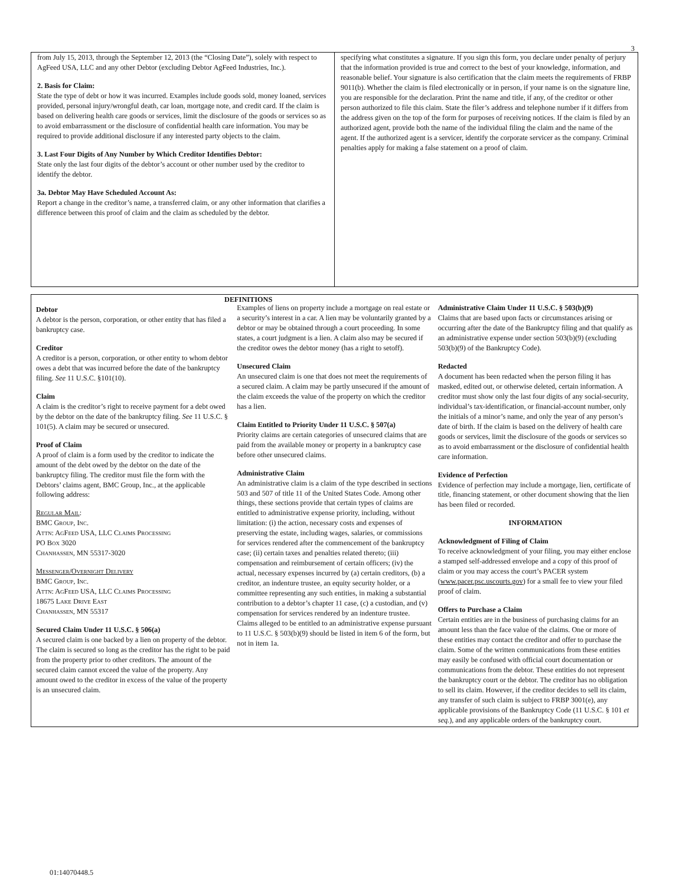3
from July 15, 2013, through the September 12, 2013 (the “Closing Date”), solely with respect to AgFeed USA, LLC and any other Debtor (excluding Debtor AgFeed Industries, Inc.).
2. Basis for Claim:
State the type of debt or how it was incurred. Examples include goods sold, money loaned, services provided, personal injury/wrongful death, car loan, mortgage note, and credit card. If the claim is based on delivering health care goods or services, limit the disclosure of the goods or services so as to avoid embarrassment or the disclosure of confidential health care information. You may be required to provide additional disclosure if any interested party objects to the claim.
3. Last Four Digits of Any Number by Which Creditor Identifies Debtor:
State only the last four digits of the debtor’s account or other number used by the creditor to identify the debtor.
3a. Debtor May Have Scheduled Account As:
Report a change in the creditor’s name, a transferred claim, or any other information that clarifies a difference between this proof of claim and the claim as scheduled by the debtor.
specifying what constitutes a signature. If you sign this form, you declare under penalty of perjury that the information provided is true and correct to the best of your knowledge, information, and reasonable belief. Your signature is also certification that the claim meets the requirements of FRBP 9011(b). Whether the claim is filed electronically or in person, if your name is on the signature line, you are responsible for the declaration. Print the name and title, if any, of the creditor or other person authorized to file this claim. State the filer’s address and telephone number if it differs from the address given on the top of the form for purposes of receiving notices. If the claim is filed by an authorized agent, provide both the name of the individual filing the claim and the name of the agent. If the authorized agent is a servicer, identify the corporate servicer as the company. Criminal penalties apply for making a false statement on a proof of claim.
DEFINITIONS
Debtor
A debtor is the person, corporation, or other entity that has filed a bankruptcy case.
Creditor
A creditor is a person, corporation, or other entity to whom debtor owes a debt that was incurred before the date of the bankruptcy filing. See 11 U.S.C. §101(10).
Claim
A claim is the creditor’s right to receive payment for a debt owed by the debtor on the date of the bankruptcy filing. See 11 U.S.C. § 101(5). A claim may be secured or unsecured.
Proof of Claim
A proof of claim is a form used by the creditor to indicate the amount of the debt owed by the debtor on the date of the bankruptcy filing. The creditor must file the form with the Debtors’ claims agent, BMC Group, Inc., at the applicable following address:
Regular Mail:
BMC Group, Inc.
Attn: AgFeed USA, LLC Claims Processing
PO Box 3020
Chanhassen, MN 55317-3020
Messenger/Overnight Delivery
BMC Group, Inc.
Attn: AgFeed USA, LLC Claims Processing
18675 Lake Drive East
Chanhassen, MN 55317
Secured Claim Under 11 U.S.C. § 506(a)
A secured claim is one backed by a lien on property of the debtor. The claim is secured so long as the creditor has the right to be paid from the property prior to other creditors. The amount of the secured claim cannot exceed the value of the property. Any amount owed to the creditor in excess of the value of the property is an unsecured claim.
Examples of liens on property include a mortgage on real estate or a security’s interest in a car. A lien may be voluntarily granted by a debtor or may be obtained through a court proceeding. In some states, a court judgment is a lien. A claim also may be secured if the creditor owes the debtor money (has a right to setoff).
Unsecured Claim
An unsecured claim is one that does not meet the requirements of a secured claim. A claim may be partly unsecured if the amount of the claim exceeds the value of the property on which the creditor has a lien.
Claim Entitled to Priority Under 11 U.S.C. § 507(a)
Priority claims are certain categories of unsecured claims that are paid from the available money or property in a bankruptcy case before other unsecured claims.
Administrative Claim
An administrative claim is a claim of the type described in sections 503 and 507 of title 11 of the United States Code. Among other things, these sections provide that certain types of claims are entitled to administrative expense priority, including, without limitation: (i) the action, necessary costs and expenses of preserving the estate, including wages, salaries, or commissions for services rendered after the commencement of the bankruptcy case; (ii) certain taxes and penalties related thereto; (iii) compensation and reimbursement of certain officers; (iv) the actual, necessary expenses incurred by (a) certain creditors, (b) a creditor, an indenture trustee, an equity security holder, or a committee representing any such entities, in making a substantial contribution to a debtor’s chapter 11 case, (c) a custodian, and (v) compensation for services rendered by an indenture trustee. Claims alleged to be entitled to an administrative expense pursuant to 11 U.S.C. § 503(b)(9) should be listed in item 6 of the form, but not in item 1a.
Administrative Claim Under 11 U.S.C. § 503(b)(9)
Claims that are based upon facts or circumstances arising or occurring after the date of the Bankruptcy filing and that qualify as an administrative expense under section 503(b)(9) (excluding 503(b)(9) of the Bankruptcy Code).
Redacted
A document has been redacted when the person filing it has masked, edited out, or otherwise deleted, certain information. A creditor must show only the last four digits of any social-security, individual’s tax-identification, or financial-account number, only the initials of a minor’s name, and only the year of any person’s date of birth. If the claim is based on the delivery of health care goods or services, limit the disclosure of the goods or services so as to avoid embarrassment or the disclosure of confidential health care information.
Evidence of Perfection
Evidence of perfection may include a mortgage, lien, certificate of title, financing statement, or other document showing that the lien has been filed or recorded.
INFORMATION
Acknowledgment of Filing of Claim
To receive acknowledgment of your filing, you may either enclose a stamped self-addressed envelope and a copy of this proof of claim or you may access the court’s PACER system (www.pacer.psc.uscourts.gov) for a small fee to view your filed proof of claim.
Offers to Purchase a Claim
Certain entities are in the business of purchasing claims for an amount less than the face value of the claims. One or more of these entities may contact the creditor and offer to purchase the claim. Some of the written communications from these entities may easily be confused with official court documentation or communications from the debtor. These entities do not represent the bankruptcy court or the debtor. The creditor has no obligation to sell its claim. However, if the creditor decides to sell its claim, any transfer of such claim is subject to FRBP 3001(e), any applicable provisions of the Bankruptcy Code (11 U.S.C. § 101 et seq.), and any applicable orders of the bankruptcy court.
01:14070448.5